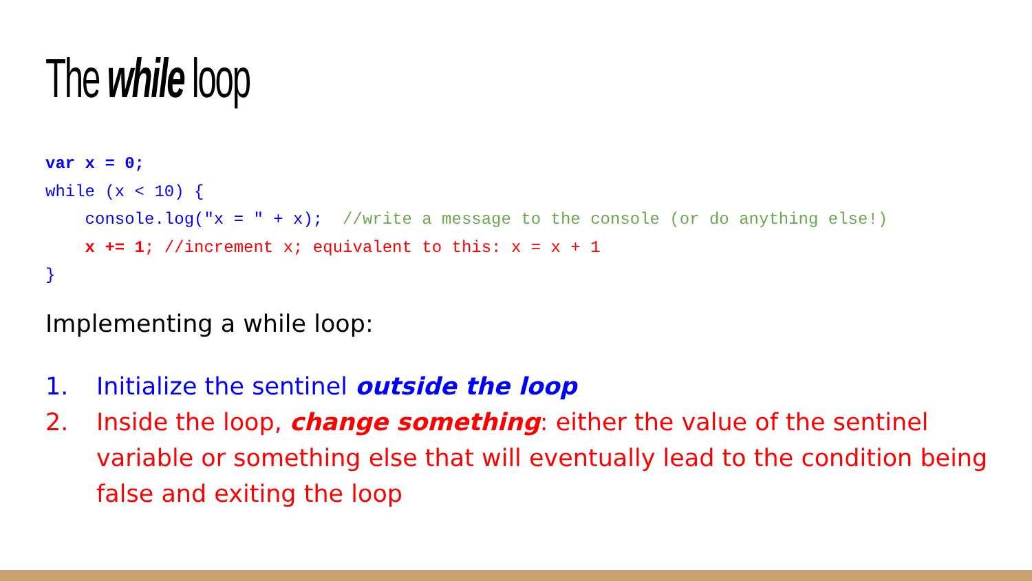The while loop
var x = 0; while (x < 10) { console.log("x = " + x); //write a message to the console (or do anything else!) x += 1; //increment x; equivalent to this: x = x + 1 }
Implementing a while loop:
1. Initialize the sentinel outside the loop
2. Inside the loop, change something: either the value of the sentinel variable or something else that will eventually lead to the condition being false and exiting the loop